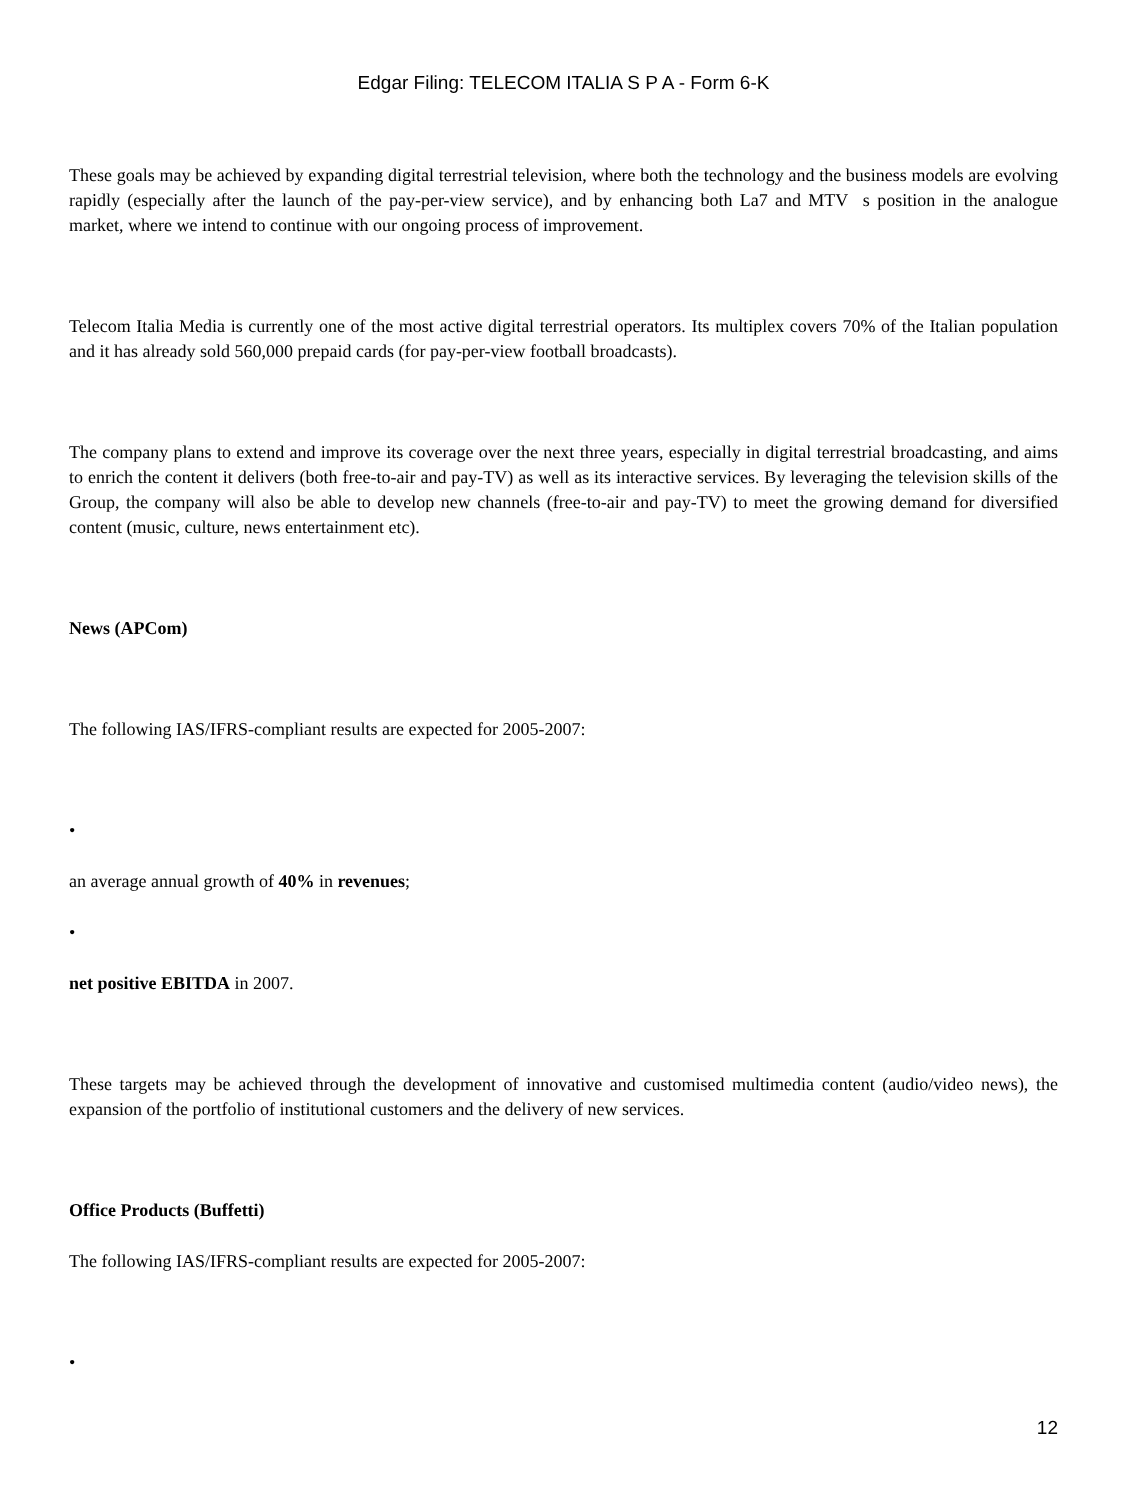Edgar Filing: TELECOM ITALIA S P A - Form 6-K
These goals may be achieved by expanding digital terrestrial television, where both the technology and the business models are evolving rapidly (especially after the launch of the pay-per-view service), and by enhancing both La7 and MTV s position in the analogue market, where we intend to continue with our ongoing process of improvement.
Telecom Italia Media is currently one of the most active digital terrestrial operators. Its multiplex covers 70% of the Italian population and it has already sold 560,000 prepaid cards (for pay-per-view football broadcasts).
The company plans to extend and improve its coverage over the next three years, especially in digital terrestrial broadcasting, and aims to enrich the content it delivers (both free-to-air and pay-TV) as well as its interactive services. By leveraging the television skills of the Group, the company will also be able to develop new channels (free-to-air and pay-TV) to meet the growing demand for diversified content (music, culture, news entertainment etc).
News (APCom)
The following IAS/IFRS-compliant results are expected for 2005-2007:
•
an average annual growth of 40% in revenues;
•
net positive EBITDA in 2007.
These targets may be achieved through the development of innovative and customised multimedia content (audio/video news), the expansion of the portfolio of institutional customers and the delivery of new services.
Office Products (Buffetti)
The following IAS/IFRS-compliant results are expected for 2005-2007:
•
12